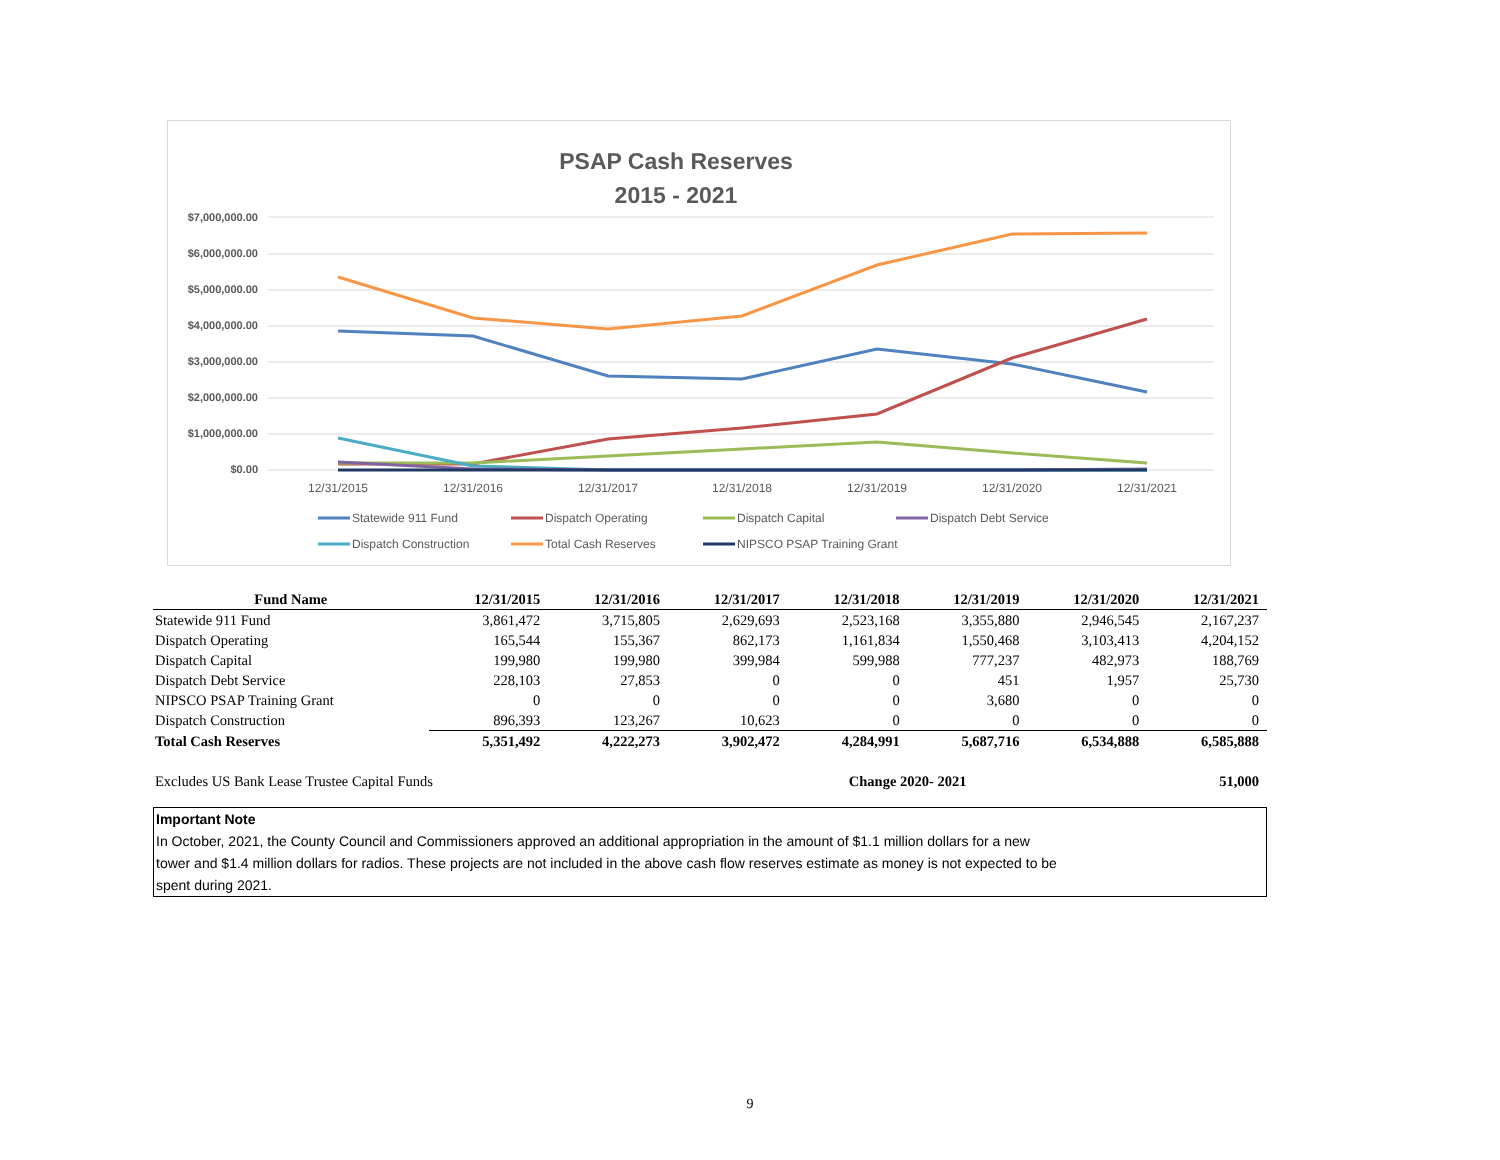PSAP Cash Reserves
2015 - 2021
$7,000,000.00
$6,000,000.00
$5,000,000.00
$4,000,000.00
$3,000,000.00
$2,000,000.00
$1,000,000.00
$0.00
12/31/2015
12/31/2016
12/31/2017
12/31/2018
12/31/2019
12/31/2020
12/31/2021
Statewide 911 Fund
Dispatch Operating
Dispatch Capital
Dispatch Debt Service
Dispatch Construction
Total Cash Reserves
NIPSCO PSAP Training Grant
| Fund Name | 12/31/2015 | 12/31/2016 | 12/31/2017 | 12/31/2018 | 12/31/2019 | 12/31/2020 | 12/31/2021 |
| --- | --- | --- | --- | --- | --- | --- | --- |
| Statewide 911 Fund | 3,861,472 | 3,715,805 | 2,629,693 | 2,523,168 | 3,355,880 | 2,946,545 | 2,167,237 |
| Dispatch Operating | 165,544 | 155,367 | 862,173 | 1,161,834 | 1,550,468 | 3,103,413 | 4,204,152 |
| Dispatch Capital | 199,980 | 199,980 | 399,984 | 599,988 | 777,237 | 482,973 | 188,769 |
| Dispatch Debt Service | 228,103 | 27,853 | 0 | 0 | 451 | 1,957 | 25,730 |
| NIPSCO PSAP Training Grant | 0 | 0 | 0 | 0 | 3,680 | 0 | 0 |
| Dispatch Construction | 896,393 | 123,267 | 10,623 | 0 | 0 | 0 | 0 |
| Total Cash Reserves | 5,351,492 | 4,222,273 | 3,902,472 | 4,284,991 | 5,687,716 | 6,534,888 | 6,585,888 |
| Excludes US Bank Lease Trustee Capital Funds | | | | Change 2020- 2021 | | | 51,000 |
Important Note
In October, 2021, the County Council and Commissioners approved an additional appropriation in the amount of $1.1 million dollars for a new
tower and $1.4 million dollars for radios. These projects are not included in the above cash flow reserves estimate as money is not expected to be
spent during 2021.
9